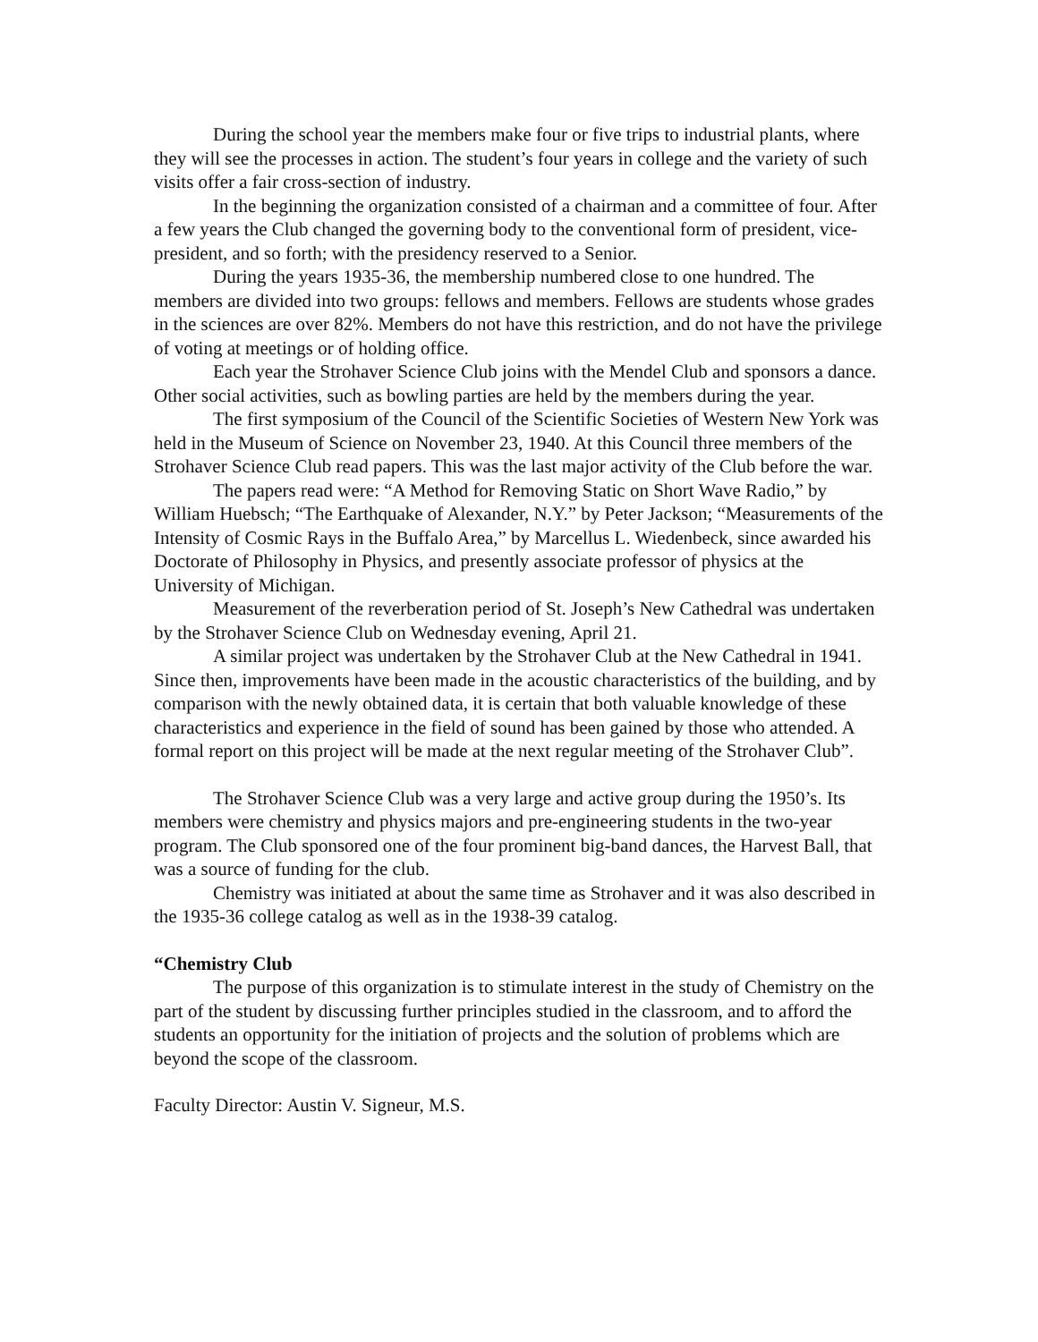During the school year the members make four or five trips to industrial plants, where they will see the processes in action. The student’s four years in college and the variety of such visits offer a fair cross-section of industry.
In the beginning the organization consisted of a chairman and a committee of four. After a few years the Club changed the governing body to the conventional form of president, vice-president, and so forth; with the presidency reserved to a Senior.
During the years 1935-36, the membership numbered close to one hundred. The members are divided into two groups: fellows and members. Fellows are students whose grades in the sciences are over 82%. Members do not have this restriction, and do not have the privilege of voting at meetings or of holding office.
Each year the Strohaver Science Club joins with the Mendel Club and sponsors a dance. Other social activities, such as bowling parties are held by the members during the year.
The first symposium of the Council of the Scientific Societies of Western New York was held in the Museum of Science on November 23, 1940. At this Council three members of the Strohaver Science Club read papers. This was the last major activity of the Club before the war.
The papers read were: “A Method for Removing Static on Short Wave Radio,” by William Huebsch; “The Earthquake of Alexander, N.Y.” by Peter Jackson; “Measurements of the Intensity of Cosmic Rays in the Buffalo Area,” by Marcellus L. Wiedenbeck, since awarded his Doctorate of Philosophy in Physics, and presently associate professor of physics at the University of Michigan.
Measurement of the reverberation period of St. Joseph’s New Cathedral was undertaken by the Strohaver Science Club on Wednesday evening, April 21.
A similar project was undertaken by the Strohaver Club at the New Cathedral in 1941. Since then, improvements have been made in the acoustic characteristics of the building, and by comparison with the newly obtained data, it is certain that both valuable knowledge of these characteristics and experience in the field of sound has been gained by those who attended. A formal report on this project will be made at the next regular meeting of the Strohaver Club”.
The Strohaver Science Club was a very large and active group during the 1950’s. Its members were chemistry and physics majors and pre-engineering students in the two-year program. The Club sponsored one of the four prominent big-band dances, the Harvest Ball, that was a source of funding for the club.
Chemistry was initiated at about the same time as Strohaver and it was also described in the 1935-36 college catalog as well as in the 1938-39 catalog.
“Chemistry Club
The purpose of this organization is to stimulate interest in the study of Chemistry on the part of the student by discussing further principles studied in the classroom, and to afford the students an opportunity for the initiation of projects and the solution of problems which are beyond the scope of the classroom.
Faculty Director: Austin V. Signeur, M.S.